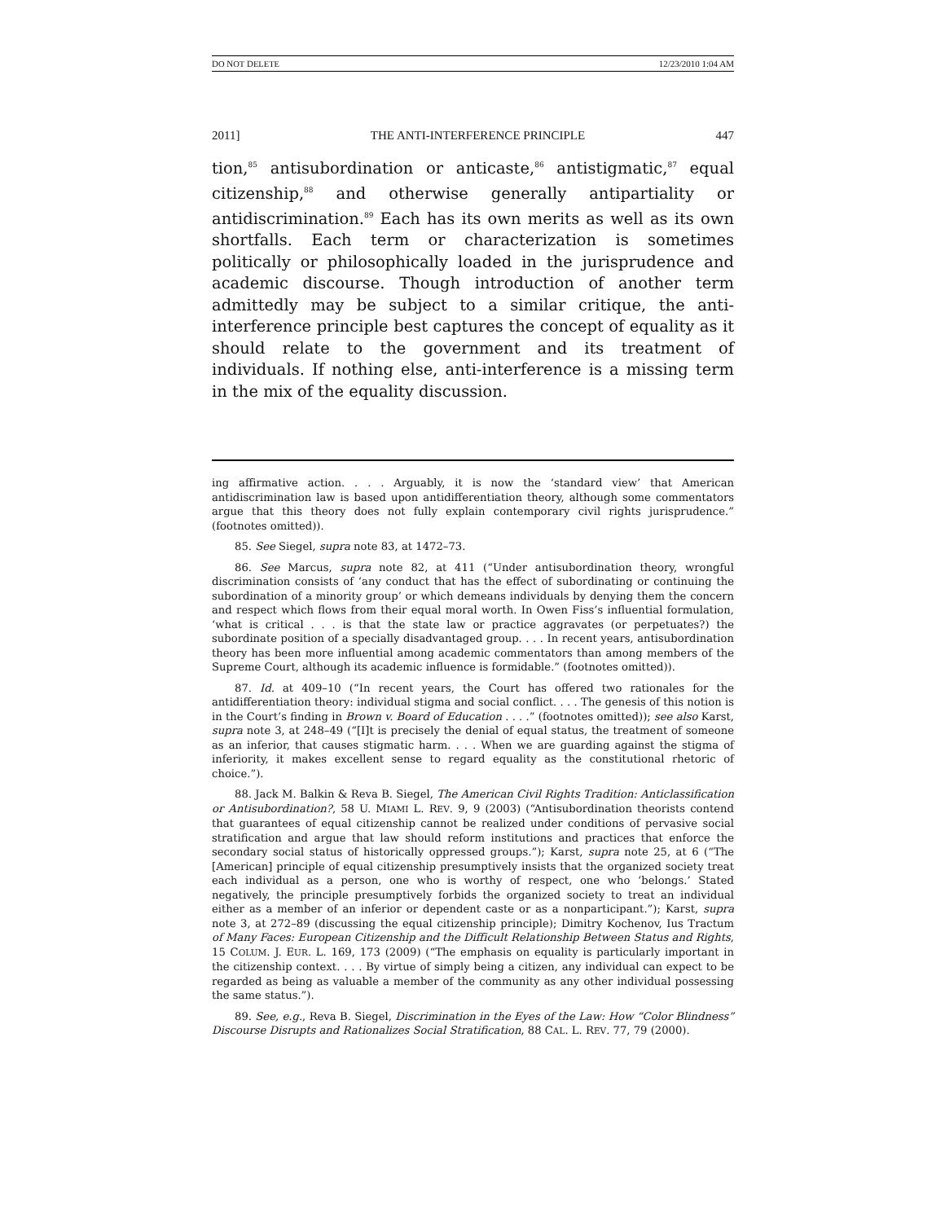DO NOT DELETE 12/23/2010 1:04 AM
2011] THE ANTI-INTERFERENCE PRINCIPLE 447
tion,<sup>85</sup> antisubordination or anticaste,<sup>86</sup> antistigmatic,<sup>87</sup> equal citizenship,<sup>88</sup> and otherwise generally antipartiality or antidiscrimination.<sup>89</sup> Each has its own merits as well as its own shortfalls. Each term or characterization is sometimes politically or philosophically loaded in the jurisprudence and academic discourse. Though introduction of another term admittedly may be subject to a similar critique, the anti-interference principle best captures the concept of equality as it should relate to the government and its treatment of individuals. If nothing else, anti-interference is a missing term in the mix of the equality discussion.
ing affirmative action. . . . Arguably, it is now the ‘standard view’ that American antidiscrimination law is based upon antidifferentiation theory, although some commentators argue that this theory does not fully explain contemporary civil rights jurisprudence.” (footnotes omitted)).
85. See Siegel, supra note 83, at 1472–73.
86. See Marcus, supra note 82, at 411 (“Under antisubordination theory, wrongful discrimination consists of ‘any conduct that has the effect of subordinating or continuing the subordination of a minority group’ or which demeans individuals by denying them the concern and respect which flows from their equal moral worth. In Owen Fiss’s influential formulation, ‘what is critical . . . is that the state law or practice aggravates (or perpetuates?) the subordinate position of a specially disadvantaged group. . . . In recent years, antisubordination theory has been more influential among academic commentators than among members of the Supreme Court, although its academic influence is formidable.” (footnotes omitted)).
87. Id. at 409–10 (“In recent years, the Court has offered two rationales for the antidifferentiation theory: individual stigma and social conflict. . . . The genesis of this notion is in the Court’s finding in Brown v. Board of Education . . . .” (footnotes omitted)); see also Karst, supra note 3, at 248–49 (“[I]t is precisely the denial of equal status, the treatment of someone as an inferior, that causes stigmatic harm. . . . When we are guarding against the stigma of inferiority, it makes excellent sense to regard equality as the constitutional rhetoric of choice.”).
88. Jack M. Balkin & Reva B. Siegel, The American Civil Rights Tradition: Anticlassification or Antisubordination?, 58 U. MIAMI L. REV. 9, 9 (2003) (“Antisubordination theorists contend that guarantees of equal citizenship cannot be realized under conditions of pervasive social stratification and argue that law should reform institutions and practices that enforce the secondary social status of historically oppressed groups.”); Karst, supra note 25, at 6 (“The [American] principle of equal citizenship presumptively insists that the organized society treat each individual as a person, one who is worthy of respect, one who ‘belongs.’ Stated negatively, the principle presumptively forbids the organized society to treat an individual either as a member of an inferior or dependent caste or as a nonparticipant.”); Karst, supra note 3, at 272–89 (discussing the equal citizenship principle); Dimitry Kochenov, Ius Tractum of Many Faces: European Citizenship and the Difficult Relationship Between Status and Rights, 15 COLUM. J. EUR. L. 169, 173 (2009) (“The emphasis on equality is particularly important in the citizenship context. . . . By virtue of simply being a citizen, any individual can expect to be regarded as being as valuable a member of the community as any other individual possessing the same status.”).
89. See, e.g., Reva B. Siegel, Discrimination in the Eyes of the Law: How “Color Blindness” Discourse Disrupts and Rationalizes Social Stratification, 88 CAL. L. REV. 77, 79 (2000).